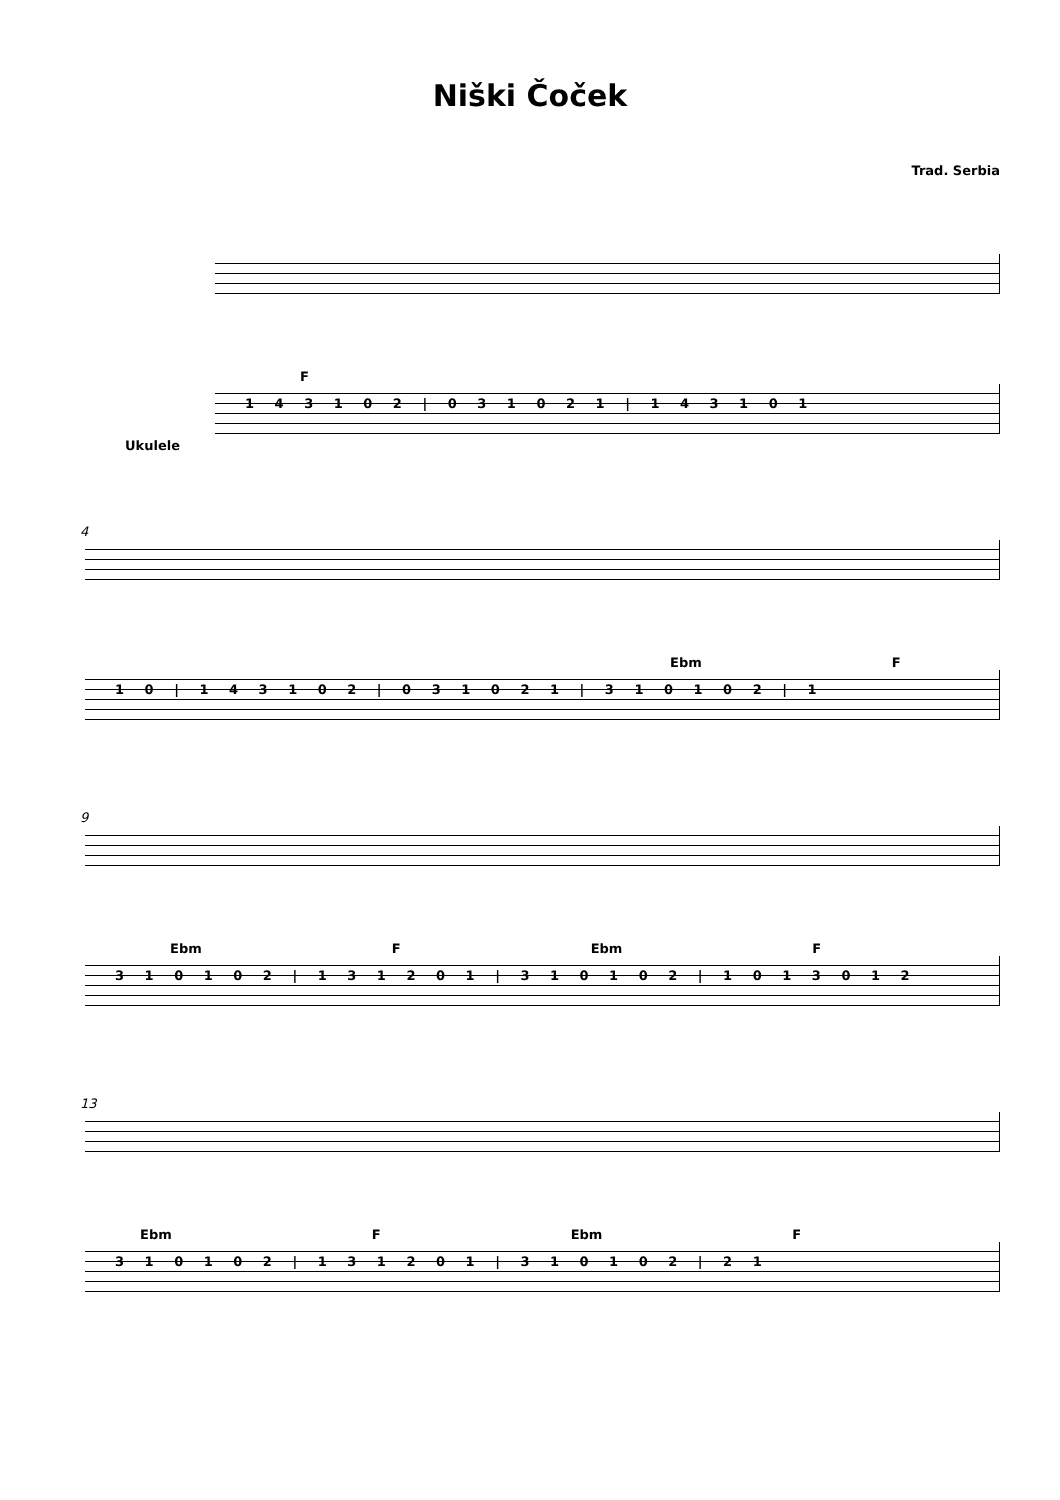Niški Čoček
Trad. Serbia
F
Ukulele
1 4 3 1 0 2 | 0 3 1 0 2 1 | 1 4 3 1 0 1
4
Ebm F
1 0 | 1 4 3 1 0 2 | 0 3 1 0 2 1 | 3 1 0 1 0 2 | 1
9
Ebm F Ebm F
3 1 0 1 0 2 | 1 3 1 2 0 1 | 3 1 0 1 0 2 | 1 0 1 3 0 1 2
13
Ebm F Ebm F
3 1 0 1 0 2 | 1 3 1 2 0 1 | 3 1 0 1 0 2 | 2 1